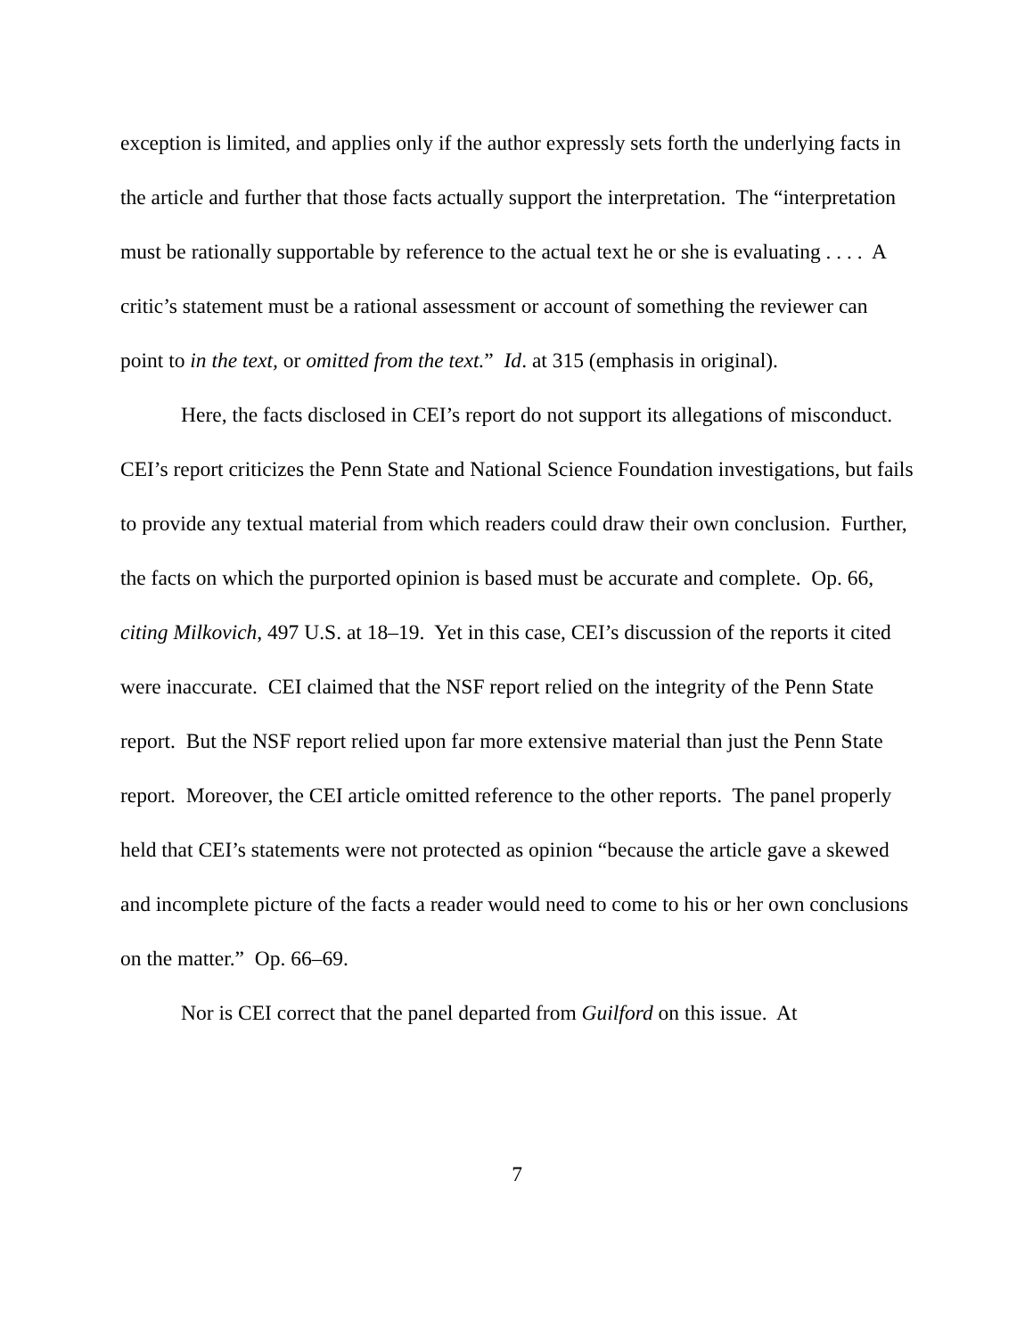exception is limited, and applies only if the author expressly sets forth the underlying facts in the article and further that those facts actually support the interpretation. The “interpretation must be rationally supportable by reference to the actual text he or she is evaluating . . . . A critic’s statement must be a rational assessment or account of something the reviewer can point to in the text, or omitted from the text.” Id. at 315 (emphasis in original).
Here, the facts disclosed in CEI’s report do not support its allegations of misconduct. CEI’s report criticizes the Penn State and National Science Foundation investigations, but fails to provide any textual material from which readers could draw their own conclusion. Further, the facts on which the purported opinion is based must be accurate and complete. Op. 66, citing Milkovich, 497 U.S. at 18–19. Yet in this case, CEI’s discussion of the reports it cited were inaccurate. CEI claimed that the NSF report relied on the integrity of the Penn State report. But the NSF report relied upon far more extensive material than just the Penn State report. Moreover, the CEI article omitted reference to the other reports. The panel properly held that CEI’s statements were not protected as opinion “because the article gave a skewed and incomplete picture of the facts a reader would need to come to his or her own conclusions on the matter.” Op. 66–69.
Nor is CEI correct that the panel departed from Guilford on this issue. At
7